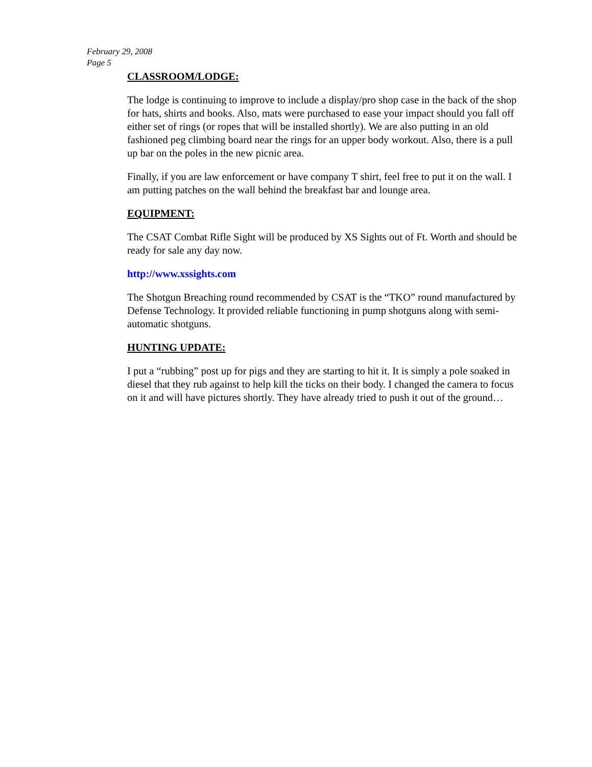February 29, 2008
Page 5
CLASSROOM/LODGE:
The lodge is continuing to improve to include a display/pro shop case in the back of the shop for hats, shirts and books. Also, mats were purchased to ease your impact should you fall off either set of rings (or ropes that will be installed shortly). We are also putting in an old fashioned peg climbing board near the rings for an upper body workout. Also, there is a pull up bar on the poles in the new picnic area.
Finally, if you are law enforcement or have company T shirt, feel free to put it on the wall. I am putting patches on the wall behind the breakfast bar and lounge area.
EQUIPMENT:
The CSAT Combat Rifle Sight will be produced by XS Sights out of Ft. Worth and should be ready for sale any day now.
http://www.xssights.com
The Shotgun Breaching round recommended by CSAT is the “TKO” round manufactured by Defense Technology. It provided reliable functioning in pump shotguns along with semi-automatic shotguns.
HUNTING UPDATE:
I put a “rubbing” post up for pigs and they are starting to hit it. It is simply a pole soaked in diesel that they rub against to help kill the ticks on their body. I changed the camera to focus on it and will have pictures shortly. They have already tried to push it out of the ground…